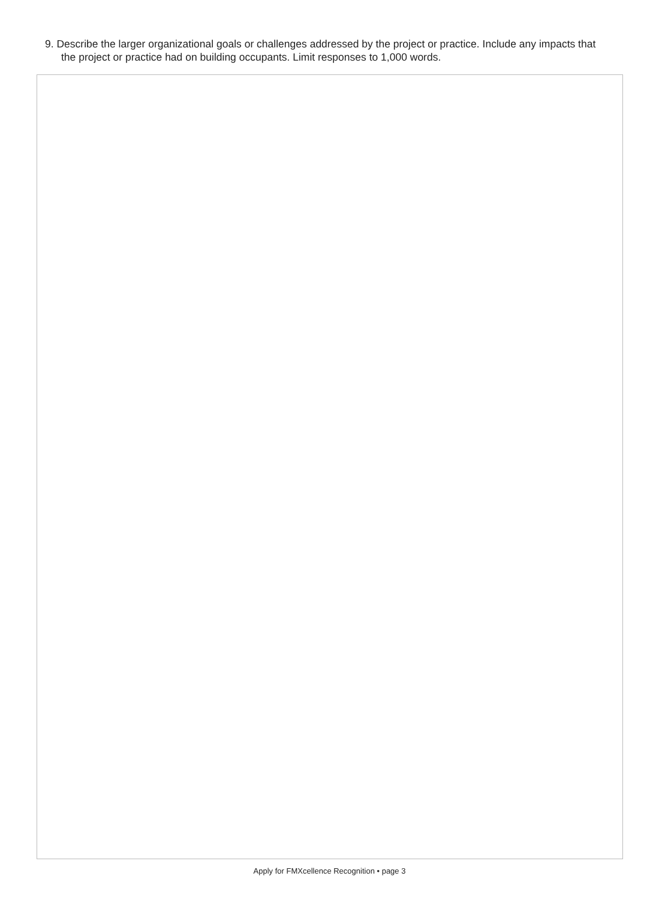9. Describe the larger organizational goals or challenges addressed by the project or practice. Include any impacts that the project or practice had on building occupants. Limit responses to 1,000 words.
Apply for FMXcellence Recognition • page 3